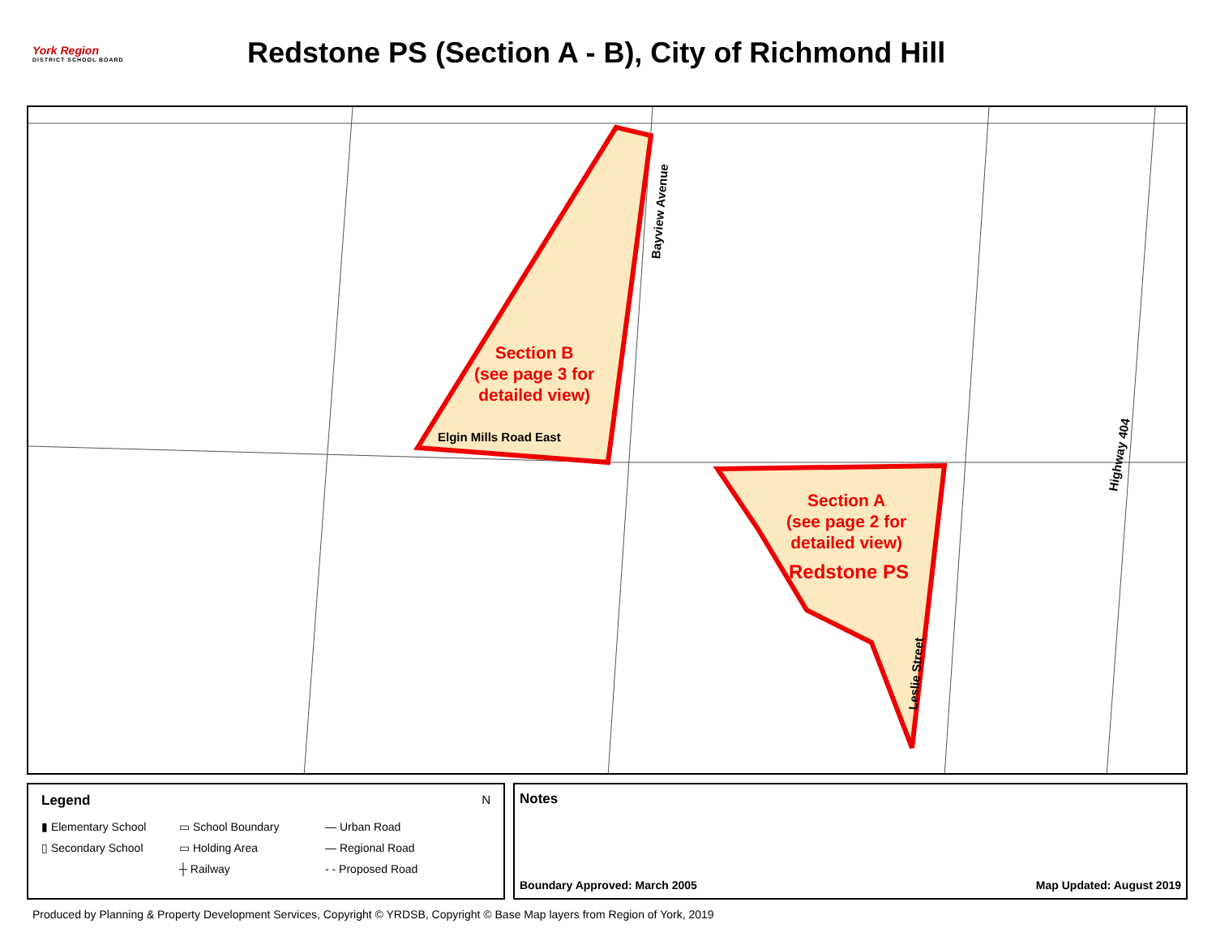York Region
DISTRICT SCHOOL BOARD
Redstone PS (Section A - B), City of Richmond Hill
Section B
(see page 3 for
detailed view)
Section A
(see page 2 for
detailed view)
Redstone PS
Elgin Mills Road East
Bayview Avenue
Leslie Street
Highway 404
Legend N
▮ Elementary School ▭ School Boundary — Urban Road ▯ Secondary School ▭ Holding Area — Regional Road ┼ Railway - - Proposed Road
Notes
Boundary Approved: March 2005 Map Updated: August 2019
Produced by Planning & Property Development Services, Copyright © YRDSB, Copyright © Base Map layers from Region of York, 2019